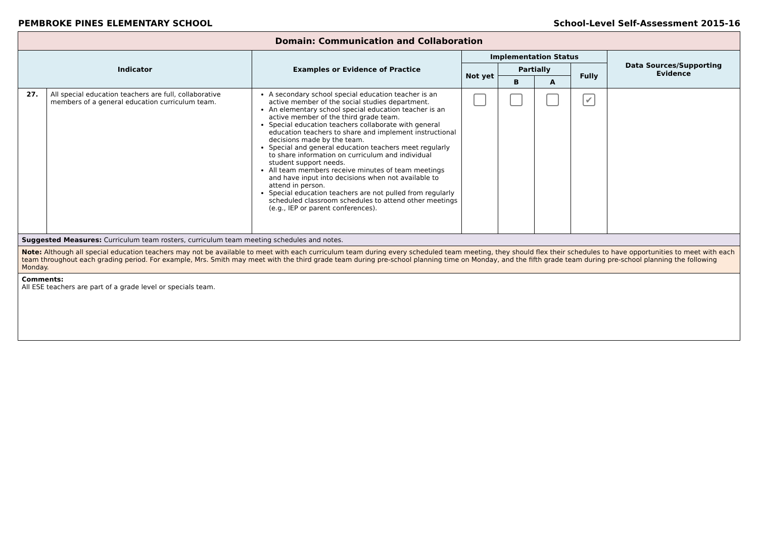PEMBROKE PINES ELEMENTARY SCHOOL School-Level Self-Assessment 2015-16
| Domain: Communication and Collaboration | | | | | | | |
| --- | --- | --- | --- | --- | --- | --- | --- |
| Indicator | | Examples or Evidence of Practice | Implementation Status | | | | Data Sources/Supporting Evidence |
| | | | Not yet | Partially | | Fully | |
| | | | | B | A | | |
| 27. | All special education teachers are full, collaborative members of a general education curriculum team. | A secondary school special education teacher is an active member of the social studies department. An elementary school special education teacher is an active member of the third grade team. Special education teachers collaborate with general education teachers to share and implement instructional decisions made by the team. Special and general education teachers meet regularly to share information on curriculum and individual student support needs. All team members receive minutes of team meetings and have input into decisions when not available to attend in person. Special education teachers are not pulled from regularly scheduled classroom schedules to attend other meetings (e.g., IEP or parent conferences). | | | | ✔ | |
| Suggested Measures: Curriculum team rosters, curriculum team meeting schedules and notes. | | | | | | | |
| Note: Although all special education teachers may not be available to meet with each curriculum team during every scheduled team meeting, they should flex their schedules to have opportunities to meet with each team throughout each grading period. For example, Mrs. Smith may meet with the third grade team during pre-school planning time on Monday, and the fifth grade team during pre-school planning the following Monday. | | | | | | | |
| Comments: All ESE teachers are part of a grade level or specials team. | | | | | | | |